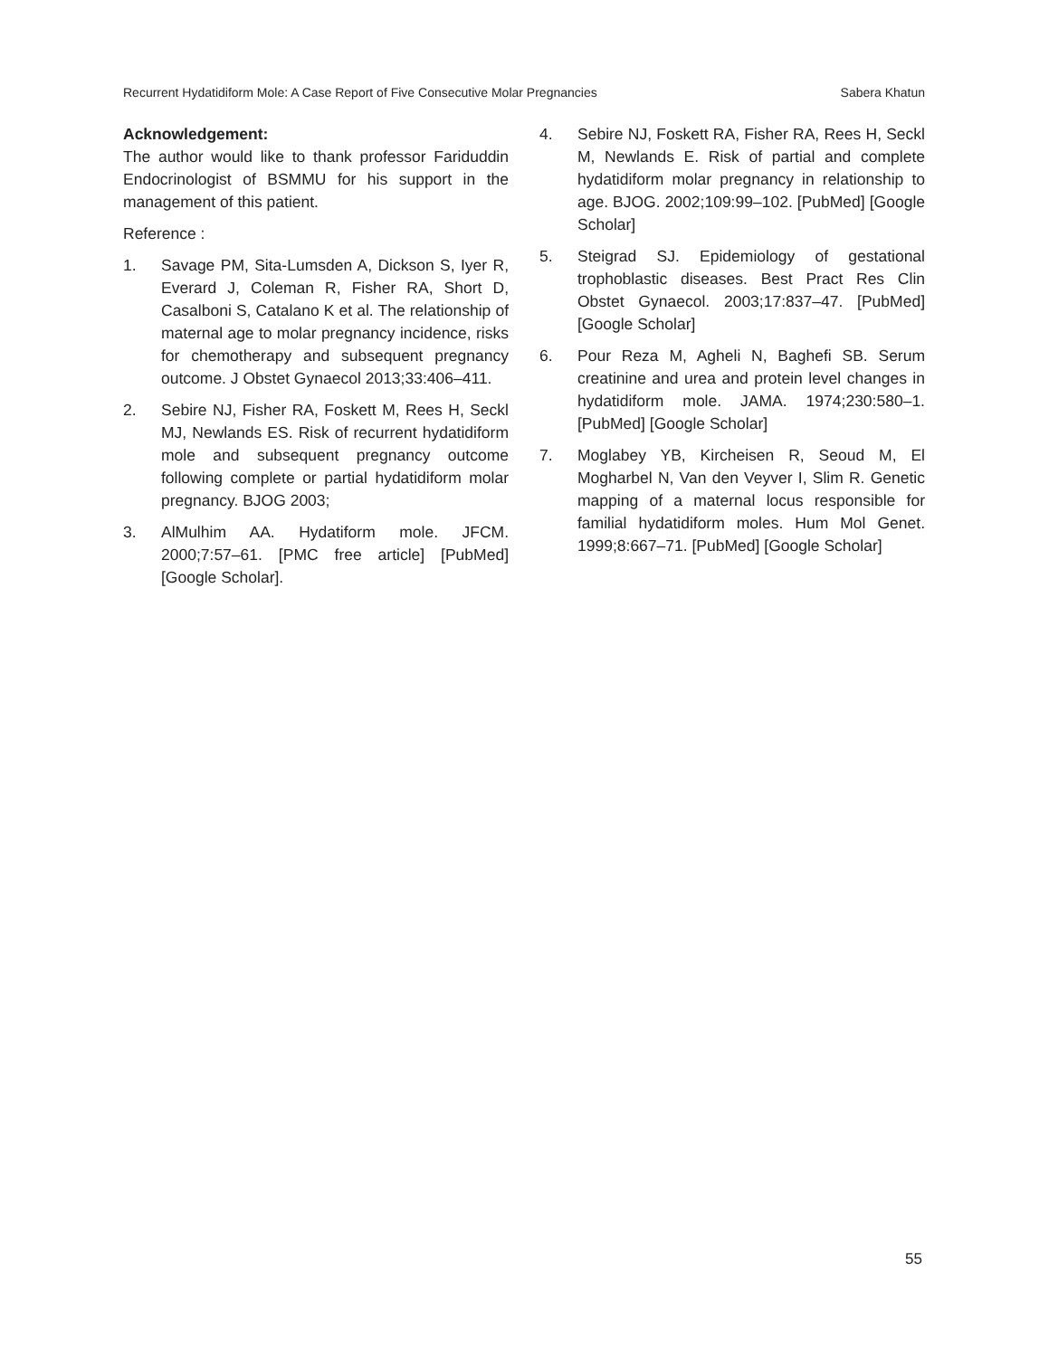Recurrent Hydatidiform Mole: A Case Report of Five Consecutive Molar Pregnancies Sabera Khatun
Acknowledgement:
The author would like to thank professor Fariduddin Endocrinologist of BSMMU for his support in the management of this patient.
Reference :
1. Savage PM, Sita-Lumsden A, Dickson S, Iyer R, Everard J, Coleman R, Fisher RA, Short D, Casalboni S, Catalano K et al. The relationship of maternal age to molar pregnancy incidence, risks for chemotherapy and subsequent pregnancy outcome. J Obstet Gynaecol 2013;33:406–411.
2. Sebire NJ, Fisher RA, Foskett M, Rees H, Seckl MJ, Newlands ES. Risk of recurrent hydatidiform mole and subsequent pregnancy outcome following complete or partial hydatidiform molar pregnancy. BJOG 2003;
3. AlMulhim AA. Hydatiform mole. JFCM. 2000;7:57–61. [PMC free article] [PubMed] [Google Scholar].
4. Sebire NJ, Foskett RA, Fisher RA, Rees H, Seckl M, Newlands E. Risk of partial and complete hydatidiform molar pregnancy in relationship to age. BJOG. 2002;109:99–102. [PubMed] [Google Scholar]
5. Steigrad SJ. Epidemiology of gestational trophoblastic diseases. Best Pract Res Clin Obstet Gynaecol. 2003;17:837–47. [PubMed] [Google Scholar]
6. Pour Reza M, Agheli N, Baghefi SB. Serum creatinine and urea and protein level changes in hydatidiform mole. JAMA. 1974;230:580–1. [PubMed] [Google Scholar]
7. Moglabey YB, Kircheisen R, Seoud M, El Mogharbel N, Van den Veyver I, Slim R. Genetic mapping of a maternal locus responsible for familial hydatidiform moles. Hum Mol Genet. 1999;8:667–71. [PubMed] [Google Scholar]
55